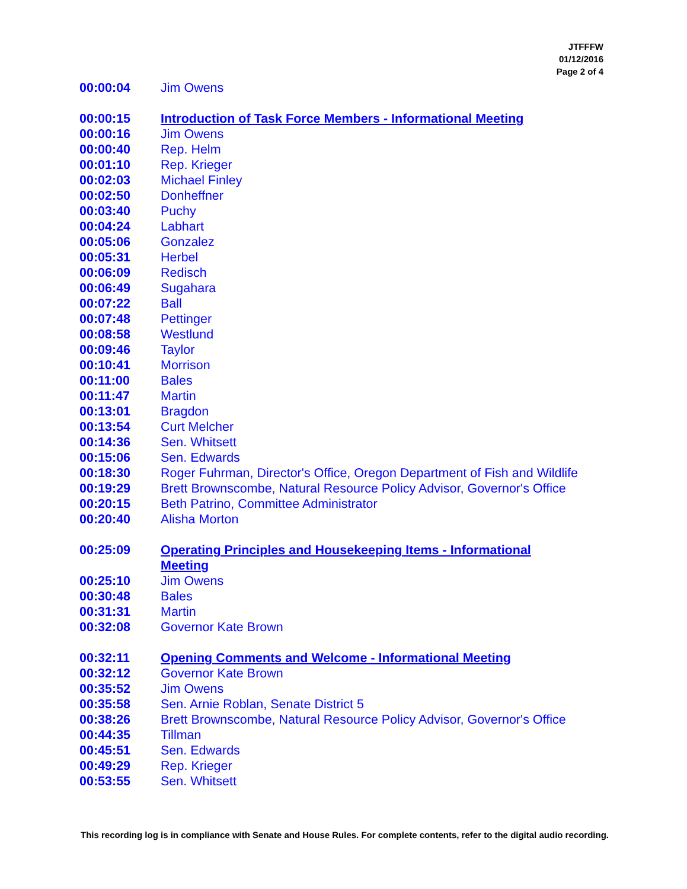JTFFFW
01/12/2016
Page 2 of 4
| 00:00:04 | Jim Owens |
| 00:00:15 | Introduction of Task Force Members - Informational Meeting |
| 00:00:16 | Jim Owens |
| 00:00:40 | Rep. Helm |
| 00:01:10 | Rep. Krieger |
| 00:02:03 | Michael Finley |
| 00:02:50 | Donheffner |
| 00:03:40 | Puchy |
| 00:04:24 | Labhart |
| 00:05:06 | Gonzalez |
| 00:05:31 | Herbel |
| 00:06:09 | Redisch |
| 00:06:49 | Sugahara |
| 00:07:22 | Ball |
| 00:07:48 | Pettinger |
| 00:08:58 | Westlund |
| 00:09:46 | Taylor |
| 00:10:41 | Morrison |
| 00:11:00 | Bales |
| 00:11:47 | Martin |
| 00:13:01 | Bragdon |
| 00:13:54 | Curt Melcher |
| 00:14:36 | Sen. Whitsett |
| 00:15:06 | Sen. Edwards |
| 00:18:30 | Roger Fuhrman, Director's Office, Oregon Department of Fish and Wildlife |
| 00:19:29 | Brett Brownscombe, Natural Resource Policy Advisor, Governor's Office |
| 00:20:15 | Beth Patrino, Committee Administrator |
| 00:20:40 | Alisha Morton |
| 00:25:09 | Operating Principles and Housekeeping Items - Informational Meeting |
| 00:25:10 | Jim Owens |
| 00:30:48 | Bales |
| 00:31:31 | Martin |
| 00:32:08 | Governor Kate Brown |
| 00:32:11 | Opening Comments and Welcome - Informational Meeting |
| 00:32:12 | Governor Kate Brown |
| 00:35:52 | Jim Owens |
| 00:35:58 | Sen. Arnie Roblan, Senate District 5 |
| 00:38:26 | Brett Brownscombe, Natural Resource Policy Advisor, Governor's Office |
| 00:44:35 | Tillman |
| 00:45:51 | Sen. Edwards |
| 00:49:29 | Rep. Krieger |
| 00:53:55 | Sen. Whitsett |
This recording log is in compliance with Senate and House Rules. For complete contents, refer to the digital audio recording.